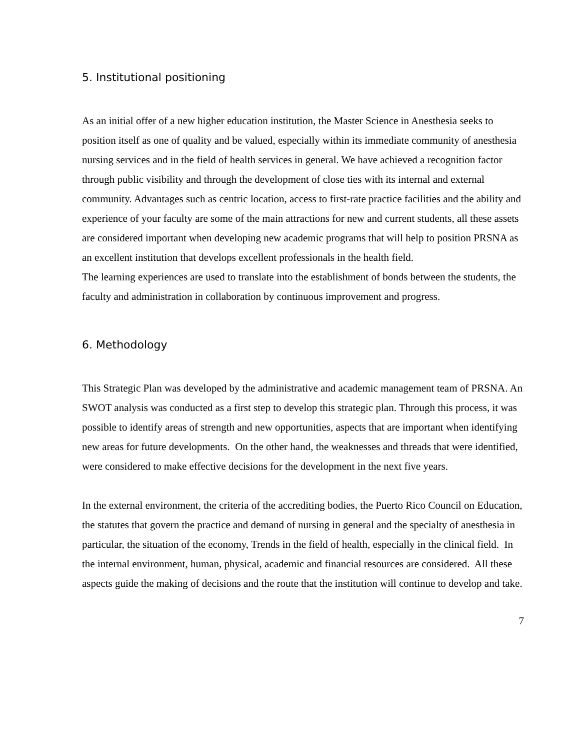5. Institutional positioning
As an initial offer of a new higher education institution, the Master Science in Anesthesia seeks to position itself as one of quality and be valued, especially within its immediate community of anesthesia nursing services and in the field of health services in general. We have achieved a recognition factor through public visibility and through the development of close ties with its internal and external community. Advantages such as centric location, access to first-rate practice facilities and the ability and experience of your faculty are some of the main attractions for new and current students, all these assets are considered important when developing new academic programs that will help to position PRSNA as an excellent institution that develops excellent professionals in the health field.
The learning experiences are used to translate into the establishment of bonds between the students, the faculty and administration in collaboration by continuous improvement and progress.
6. Methodology
This Strategic Plan was developed by the administrative and academic management team of PRSNA. An SWOT analysis was conducted as a first step to develop this strategic plan. Through this process, it was possible to identify areas of strength and new opportunities, aspects that are important when identifying new areas for future developments. On the other hand, the weaknesses and threads that were identified, were considered to make effective decisions for the development in the next five years.
In the external environment, the criteria of the accrediting bodies, the Puerto Rico Council on Education, the statutes that govern the practice and demand of nursing in general and the specialty of anesthesia in particular, the situation of the economy, Trends in the field of health, especially in the clinical field. In the internal environment, human, physical, academic and financial resources are considered. All these aspects guide the making of decisions and the route that the institution will continue to develop and take.
7